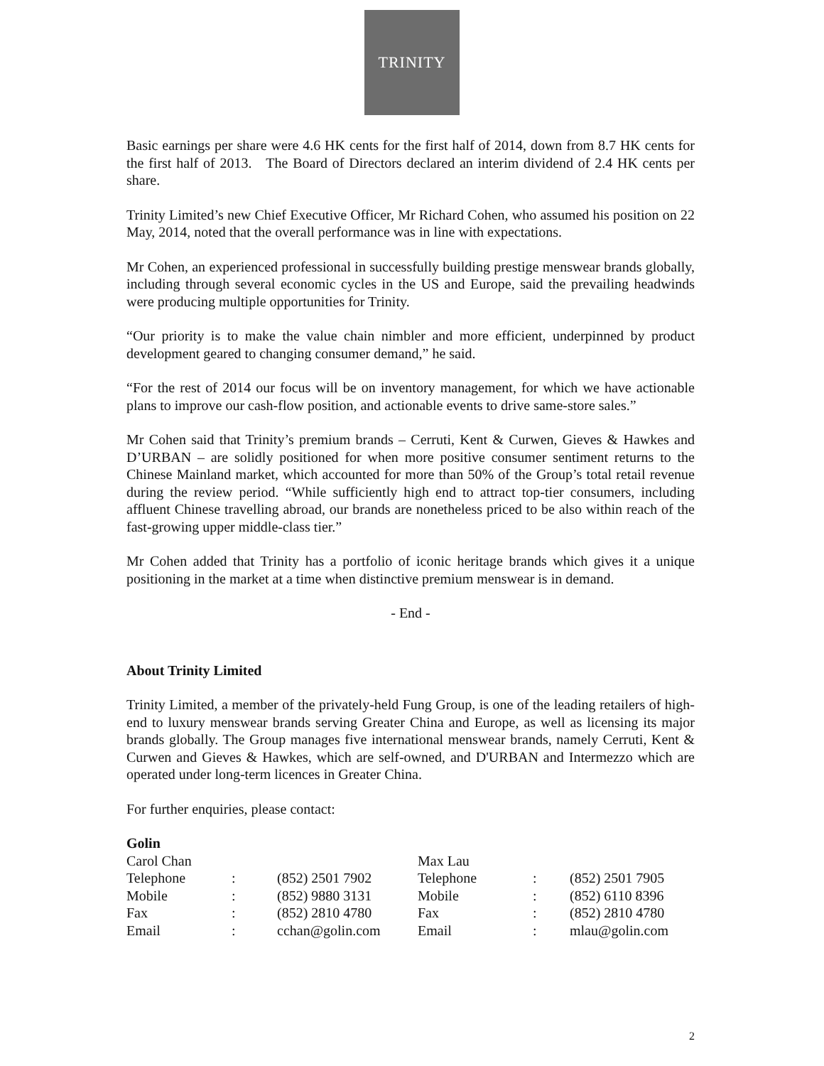TRINITY
Basic earnings per share were 4.6 HK cents for the first half of 2014, down from 8.7 HK cents for the first half of 2013. The Board of Directors declared an interim dividend of 2.4 HK cents per share.
Trinity Limited’s new Chief Executive Officer, Mr Richard Cohen, who assumed his position on 22 May, 2014, noted that the overall performance was in line with expectations.
Mr Cohen, an experienced professional in successfully building prestige menswear brands globally, including through several economic cycles in the US and Europe, said the prevailing headwinds were producing multiple opportunities for Trinity.
“Our priority is to make the value chain nimbler and more efficient, underpinned by product development geared to changing consumer demand,” he said.
“For the rest of 2014 our focus will be on inventory management, for which we have actionable plans to improve our cash-flow position, and actionable events to drive same-store sales.”
Mr Cohen said that Trinity’s premium brands – Cerruti, Kent & Curwen, Gieves & Hawkes and D’URBAN – are solidly positioned for when more positive consumer sentiment returns to the Chinese Mainland market, which accounted for more than 50% of the Group’s total retail revenue during the review period. “While sufficiently high end to attract top-tier consumers, including affluent Chinese travelling abroad, our brands are nonetheless priced to be also within reach of the fast-growing upper middle-class tier.”
Mr Cohen added that Trinity has a portfolio of iconic heritage brands which gives it a unique positioning in the market at a time when distinctive premium menswear is in demand.
- End -
About Trinity Limited
Trinity Limited, a member of the privately-held Fung Group, is one of the leading retailers of high-end to luxury menswear brands serving Greater China and Europe, as well as licensing its major brands globally. The Group manages five international menswear brands, namely Cerruti, Kent & Curwen and Gieves & Hawkes, which are self-owned, and D'URBAN and Intermezzo which are operated under long-term licences in Greater China.
For further enquiries, please contact:
Golin
| Carol Chan | | | Max Lau | | |
| Telephone | : | (852) 2501 7902 | Telephone | : | (852) 2501 7905 |
| Mobile | : | (852) 9880 3131 | Mobile | : | (852) 6110 8396 |
| Fax | : | (852) 2810 4780 | Fax | : | (852) 2810 4780 |
| Email | : | cchan@golin.com | Email | : | mlau@golin.com |
2